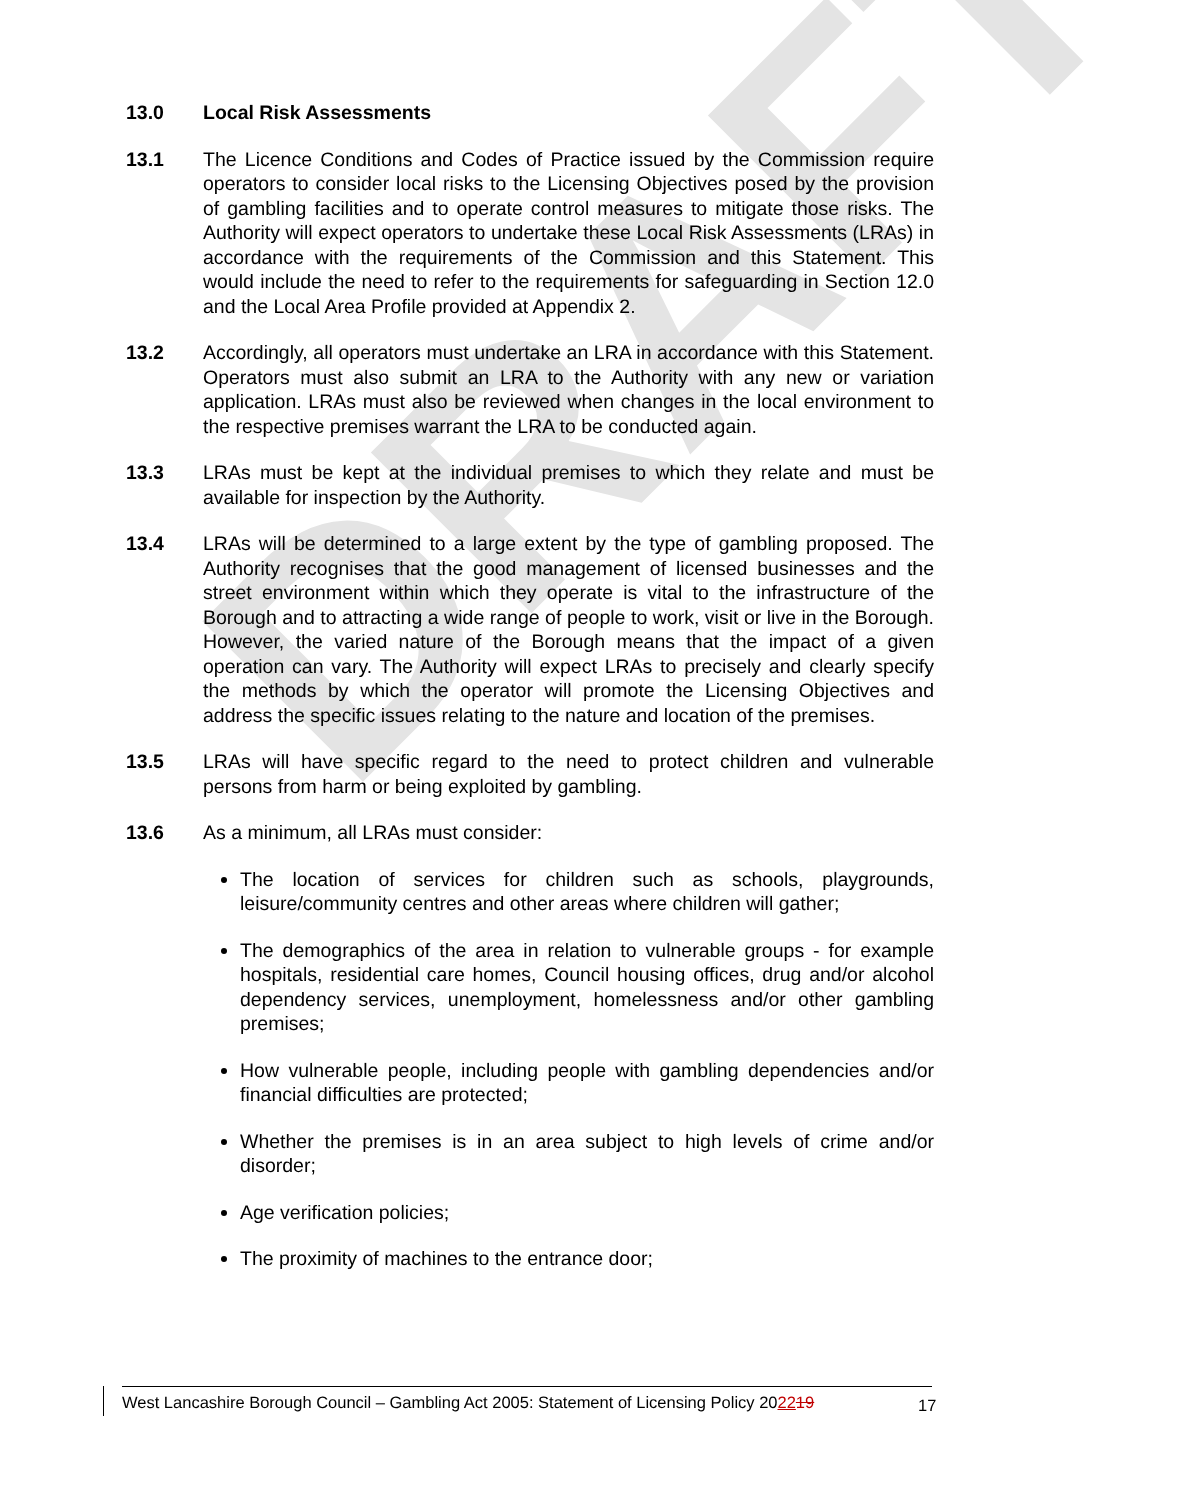DRAFT
13.0 Local Risk Assessments
13.1 The Licence Conditions and Codes of Practice issued by the Commission require operators to consider local risks to the Licensing Objectives posed by the provision of gambling facilities and to operate control measures to mitigate those risks. The Authority will expect operators to undertake these Local Risk Assessments (LRAs) in accordance with the requirements of the Commission and this Statement. This would include the need to refer to the requirements for safeguarding in Section 12.0 and the Local Area Profile provided at Appendix 2.
13.2 Accordingly, all operators must undertake an LRA in accordance with this Statement. Operators must also submit an LRA to the Authority with any new or variation application. LRAs must also be reviewed when changes in the local environment to the respective premises warrant the LRA to be conducted again.
13.3 LRAs must be kept at the individual premises to which they relate and must be available for inspection by the Authority.
13.4 LRAs will be determined to a large extent by the type of gambling proposed. The Authority recognises that the good management of licensed businesses and the street environment within which they operate is vital to the infrastructure of the Borough and to attracting a wide range of people to work, visit or live in the Borough. However, the varied nature of the Borough means that the impact of a given operation can vary. The Authority will expect LRAs to precisely and clearly specify the methods by which the operator will promote the Licensing Objectives and address the specific issues relating to the nature and location of the premises.
13.5 LRAs will have specific regard to the need to protect children and vulnerable persons from harm or being exploited by gambling.
13.6 As a minimum, all LRAs must consider:
The location of services for children such as schools, playgrounds, leisure/community centres and other areas where children will gather;
The demographics of the area in relation to vulnerable groups - for example hospitals, residential care homes, Council housing offices, drug and/or alcohol dependency services, unemployment, homelessness and/or other gambling premises;
How vulnerable people, including people with gambling dependencies and/or financial difficulties are protected;
Whether the premises is in an area subject to high levels of crime and/or disorder;
Age verification policies;
The proximity of machines to the entrance door;
West Lancashire Borough Council – Gambling Act 2005: Statement of Licensing Policy 202219
17